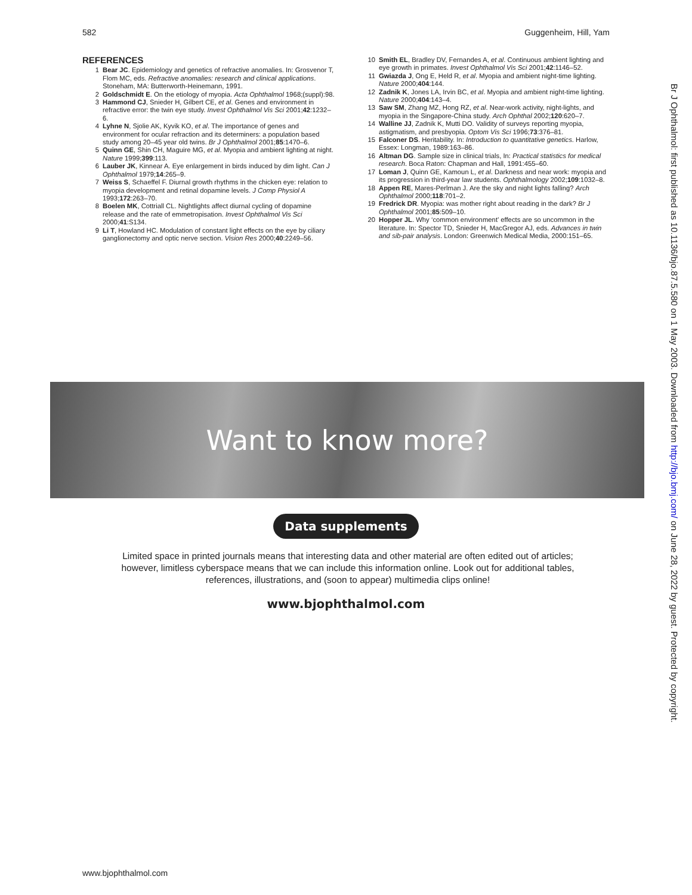582 Guggenheim, Hill, Yam
REFERENCES
1 Bear JC. Epidemiology and genetics of refractive anomalies. In: Grosvenor T, Flom MC, eds. Refractive anomalies: research and clinical applications. Stoneham, MA: Butterworth-Heinemann, 1991.
2 Goldschmidt E. On the etiology of myopia. Acta Ophthalmol 1968;(suppl):98.
3 Hammond CJ, Snieder H, Gilbert CE, et al. Genes and environment in refractive error: the twin eye study. Invest Ophthalmol Vis Sci 2001;42:1232–6.
4 Lyhne N, Sjolie AK, Kyvik KO, et al. The importance of genes and environment for ocular refraction and its determiners: a population based study among 20–45 year old twins. Br J Ophthalmol 2001;85:1470–6.
5 Quinn GE, Shin CH, Maguire MG, et al. Myopia and ambient lighting at night. Nature 1999;399:113.
6 Lauber JK, Kinnear A. Eye enlargement in birds induced by dim light. Can J Ophthalmol 1979;14:265–9.
7 Weiss S, Schaeffel F. Diurnal growth rhythms in the chicken eye: relation to myopia development and retinal dopamine levels. J Comp Physiol A 1993;172:263–70.
8 Boelen MK, Cottriall CL. Nightlights affect diurnal cycling of dopamine release and the rate of emmetropisation. Invest Ophthalmol Vis Sci 2000;41:S134.
9 Li T, Howland HC. Modulation of constant light effects on the eye by ciliary ganglionectomy and optic nerve section. Vision Res 2000;40:2249–56.
10 Smith EL, Bradley DV, Fernandes A, et al. Continuous ambient lighting and eye growth in primates. Invest Ophthalmol Vis Sci 2001;42:1146–52.
11 Gwiazda J, Ong E, Held R, et al. Myopia and ambient night-time lighting. Nature 2000;404:144.
12 Zadnik K, Jones LA, Irvin BC, et al. Myopia and ambient night-time lighting. Nature 2000;404:143–4.
13 Saw SM, Zhang MZ, Hong RZ, et al. Near-work activity, night-lights, and myopia in the Singapore-China study. Arch Ophthal 2002;120:620–7.
14 Walline JJ, Zadnik K, Mutti DO. Validity of surveys reporting myopia, astigmatism, and presbyopia. Optom Vis Sci 1996;73:376–81.
15 Falconer DS. Heritability. In: Introduction to quantitative genetics. Harlow, Essex: Longman, 1989:163–86.
16 Altman DG. Sample size in clinical trials, In: Practical statistics for medical research. Boca Raton: Chapman and Hall, 1991:455–60.
17 Loman J, Quinn GE, Kamoun L, et al. Darkness and near work: myopia and its progression in third-year law students. Ophthalmology 2002;109:1032–8.
18 Appen RE, Mares-Perlman J. Are the sky and night lights falling? Arch Ophthalmol 2000;118:701–2.
19 Fredrick DR. Myopia: was mother right about reading in the dark? Br J Ophthalmol 2001;85:509–10.
20 Hopper JL. Why ‘common environment’ effects are so uncommon in the literature. In: Spector TD, Snieder H, MacGregor AJ, eds. Advances in twin and sib-pair analysis. London: Greenwich Medical Media, 2000:151–65.
Want to know more?
Data supplements
Limited space in printed journals means that interesting data and other material are often edited out of articles; however, limitless cyberspace means that we can include this information online. Look out for additional tables, references, illustrations, and (soon to appear) multimedia clips online!
www.bjophthalmol.com
www.bjophthalmol.com
Br J Ophthalmol: first published as 10.1136/bjo.87.5.580 on 1 May 2003. Downloaded from http://bjo.bmj.com/ on June 28, 2022 by guest. Protected by copyright.